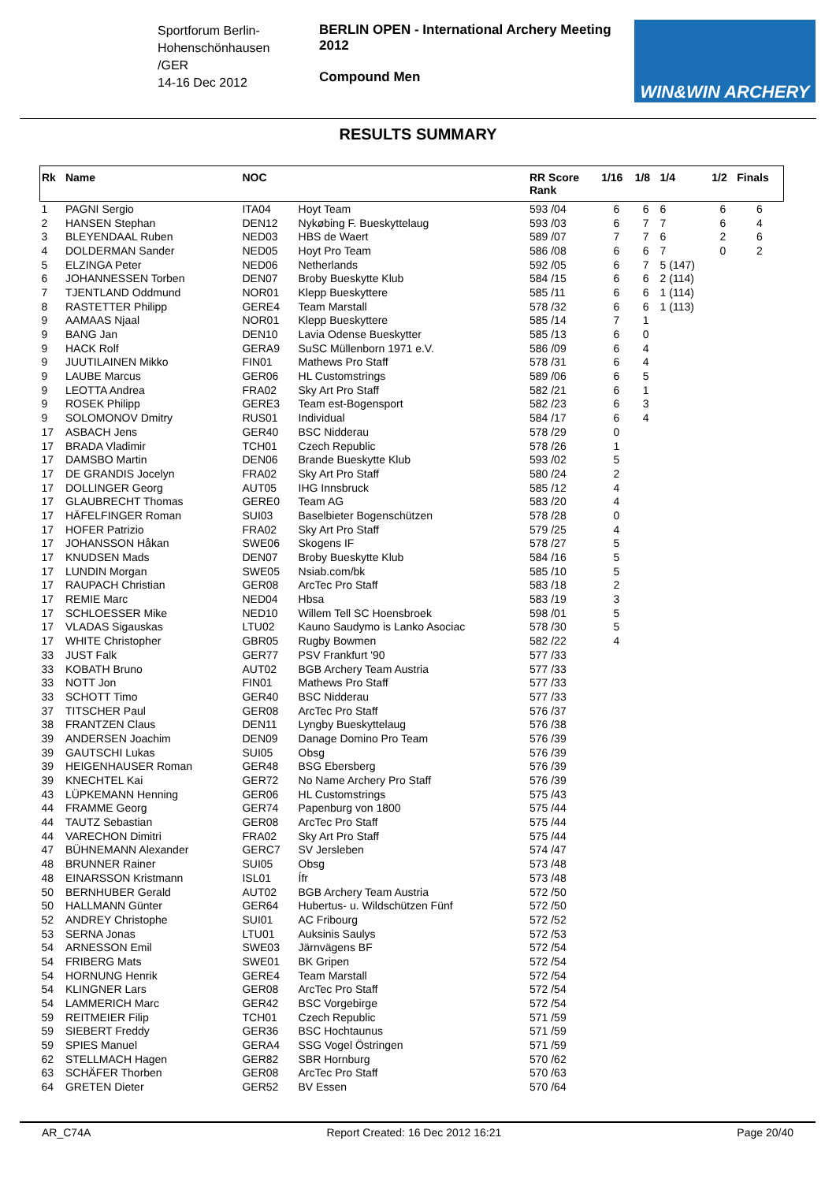Sportforum Berlin-
Hohenschönhausen
/GER
14-16 Dec 2012
BERLIN OPEN - International Archery Meeting 2012
Compound Men
WIN&WIN ARCHERY
RESULTS SUMMARY
| Rk | Name | NOC | | RR Score Rank | 1/16 | 1/8 | 1/4 | 1/2 | Finals |
| --- | --- | --- | --- | --- | --- | --- | --- | --- | --- |
| 1 | PAGNI Sergio | ITA04 | Hoyt Team | 593 /04 | 6 | 6 | 6 | 6 | 6 |
| 2 | HANSEN Stephan | DEN12 | Nykøbing F. Bueskyttelaug | 593 /03 | 6 | 7 | 7 | 6 | 4 |
| 3 | BLEYENDAAL Ruben | NED03 | HBS de Waert | 589 /07 | 7 | 7 | 6 | 2 | 6 |
| 4 | DOLDERMAN Sander | NED05 | Hoyt Pro Team | 586 /08 | 6 | 6 | 7 | 0 | 2 |
| 5 | ELZINGA Peter | NED06 | Netherlands | 592 /05 | 6 | 7 | 5 (147) | | |
| 6 | JOHANNESSEN Torben | DEN07 | Broby Bueskytte Klub | 584 /15 | 6 | 6 | 2 (114) | | |
| 7 | TJENTLAND Oddmund | NOR01 | Klepp Bueskyttere | 585 /11 | 6 | 6 | 1 (114) | | |
| 8 | RASTETTER Philipp | GERE4 | Team Marstall | 578 /32 | 6 | 6 | 1 (113) | | |
| 9 | AAMAAS Njaal | NOR01 | Klepp Bueskyttere | 585 /14 | 7 | 1 | | | |
| 9 | BANG Jan | DEN10 | Lavia Odense Bueskytter | 585 /13 | 6 | 0 | | | |
| 9 | HACK Rolf | GERA9 | SuSC Müllenborn 1971 e.V. | 586 /09 | 6 | 4 | | | |
| 9 | JUUTILAINEN Mikko | FIN01 | Mathews Pro Staff | 578 /31 | 6 | 4 | | | |
| 9 | LAUBE Marcus | GER06 | HL Customstrings | 589 /06 | 6 | 5 | | | |
| 9 | LEOTTA Andrea | FRA02 | Sky Art Pro Staff | 582 /21 | 6 | 1 | | | |
| 9 | ROSEK Philipp | GERE3 | Team est-Bogensport | 582 /23 | 6 | 3 | | | |
| 9 | SOLOMONOV Dmitry | RUS01 | Individual | 584 /17 | 6 | 4 | | | |
| 17 | ASBACH Jens | GER40 | BSC Nidderau | 578 /29 | 0 | | | | |
| 17 | BRADA Vladimir | TCH01 | Czech Republic | 578 /26 | 1 | | | | |
| 17 | DAMSBO Martin | DEN06 | Brande Bueskytte Klub | 593 /02 | 5 | | | | |
| 17 | DE GRANDIS Jocelyn | FRA02 | Sky Art Pro Staff | 580 /24 | 2 | | | | |
| 17 | DOLLINGER Georg | AUT05 | IHG Innsbruck | 585 /12 | 4 | | | | |
| 17 | GLAUBRECHT Thomas | GERE0 | Team AG | 583 /20 | 4 | | | | |
| 17 | HÄFELFINGER Roman | SUI03 | Baselbieter Bogenschützen | 578 /28 | 0 | | | | |
| 17 | HOFER Patrizio | FRA02 | Sky Art Pro Staff | 579 /25 | 4 | | | | |
| 17 | JOHANSSON Håkan | SWE06 | Skogens IF | 578 /27 | 5 | | | | |
| 17 | KNUDSEN Mads | DEN07 | Broby Bueskytte Klub | 584 /16 | 5 | | | | |
| 17 | LUNDIN Morgan | SWE05 | Nsiab.com/bk | 585 /10 | 5 | | | | |
| 17 | RAUPACH Christian | GER08 | ArcTec Pro Staff | 583 /18 | 2 | | | | |
| 17 | REMIE Marc | NED04 | Hbsa | 583 /19 | 3 | | | | |
| 17 | SCHLOESSER Mike | NED10 | Willem Tell SC Hoensbroek | 598 /01 | 5 | | | | |
| 17 | VLADAS Sigauskas | LTU02 | Kauno Saudymo is Lanko Asociac | 578 /30 | 5 | | | | |
| 17 | WHITE Christopher | GBR05 | Rugby Bowmen | 582 /22 | 4 | | | | |
| 33 | JUST Falk | GER77 | PSV Frankfurt '90 | 577 /33 | | | | | |
| 33 | KOBATH Bruno | AUT02 | BGB Archery Team Austria | 577 /33 | | | | | |
| 33 | NOTT Jon | FIN01 | Mathews Pro Staff | 577 /33 | | | | | |
| 33 | SCHOTT Timo | GER40 | BSC Nidderau | 577 /33 | | | | | |
| 37 | TITSCHER Paul | GER08 | ArcTec Pro Staff | 576 /37 | | | | | |
| 38 | FRANTZEN Claus | DEN11 | Lyngby Bueskyttelaug | 576 /38 | | | | | |
| 39 | ANDERSEN Joachim | DEN09 | Danage Domino Pro Team | 576 /39 | | | | | |
| 39 | GAUTSCHI Lukas | SUI05 | Obsg | 576 /39 | | | | | |
| 39 | HEIGENHAUSER Roman | GER48 | BSG Ebersberg | 576 /39 | | | | | |
| 39 | KNECHTEL Kai | GER72 | No Name Archery Pro Staff | 576 /39 | | | | | |
| 43 | LÜPKEMANN Henning | GER06 | HL Customstrings | 575 /43 | | | | | |
| 44 | FRAMME Georg | GER74 | Papenburg von 1800 | 575 /44 | | | | | |
| 44 | TAUTZ Sebastian | GER08 | ArcTec Pro Staff | 575 /44 | | | | | |
| 44 | VARECHON Dimitri | FRA02 | Sky Art Pro Staff | 575 /44 | | | | | |
| 47 | BÜHNEMANN Alexander | GERC7 | SV Jersleben | 574 /47 | | | | | |
| 48 | BRUNNER Rainer | SUI05 | Obsg | 573 /48 | | | | | |
| 48 | EINARSSON Kristmann | ISL01 | Ífr | 573 /48 | | | | | |
| 50 | BERNHUBER Gerald | AUT02 | BGB Archery Team Austria | 572 /50 | | | | | |
| 50 | HALLMANN Günter | GER64 | Hubertus- u. Wildschützen Fünf | 572 /50 | | | | | |
| 52 | ANDREY Christophe | SUI01 | AC Fribourg | 572 /52 | | | | | |
| 53 | SERNA Jonas | LTU01 | Auksinis Saulys | 572 /53 | | | | | |
| 54 | ARNESSON Emil | SWE03 | Järnvägens BF | 572 /54 | | | | | |
| 54 | FRIBERG Mats | SWE01 | BK Gripen | 572 /54 | | | | | |
| 54 | HORNUNG Henrik | GERE4 | Team Marstall | 572 /54 | | | | | |
| 54 | KLINGNER Lars | GER08 | ArcTec Pro Staff | 572 /54 | | | | | |
| 54 | LAMMERICH Marc | GER42 | BSC Vorgebirge | 572 /54 | | | | | |
| 59 | REITMEIER Filip | TCH01 | Czech Republic | 571 /59 | | | | | |
| 59 | SIEBERT Freddy | GER36 | BSC Hochtaunus | 571 /59 | | | | | |
| 59 | SPIES Manuel | GERA4 | SSG Vogel Östringen | 571 /59 | | | | | |
| 62 | STELLMACH Hagen | GER82 | SBR Hornburg | 570 /62 | | | | | |
| 63 | SCHÄFER Thorben | GER08 | ArcTec Pro Staff | 570 /63 | | | | | |
| 64 | GRETEN Dieter | GER52 | BV Essen | 570 /64 | | | | | |
AR_C74A Report Created: 16 Dec 2012 16:21 Page 20/40